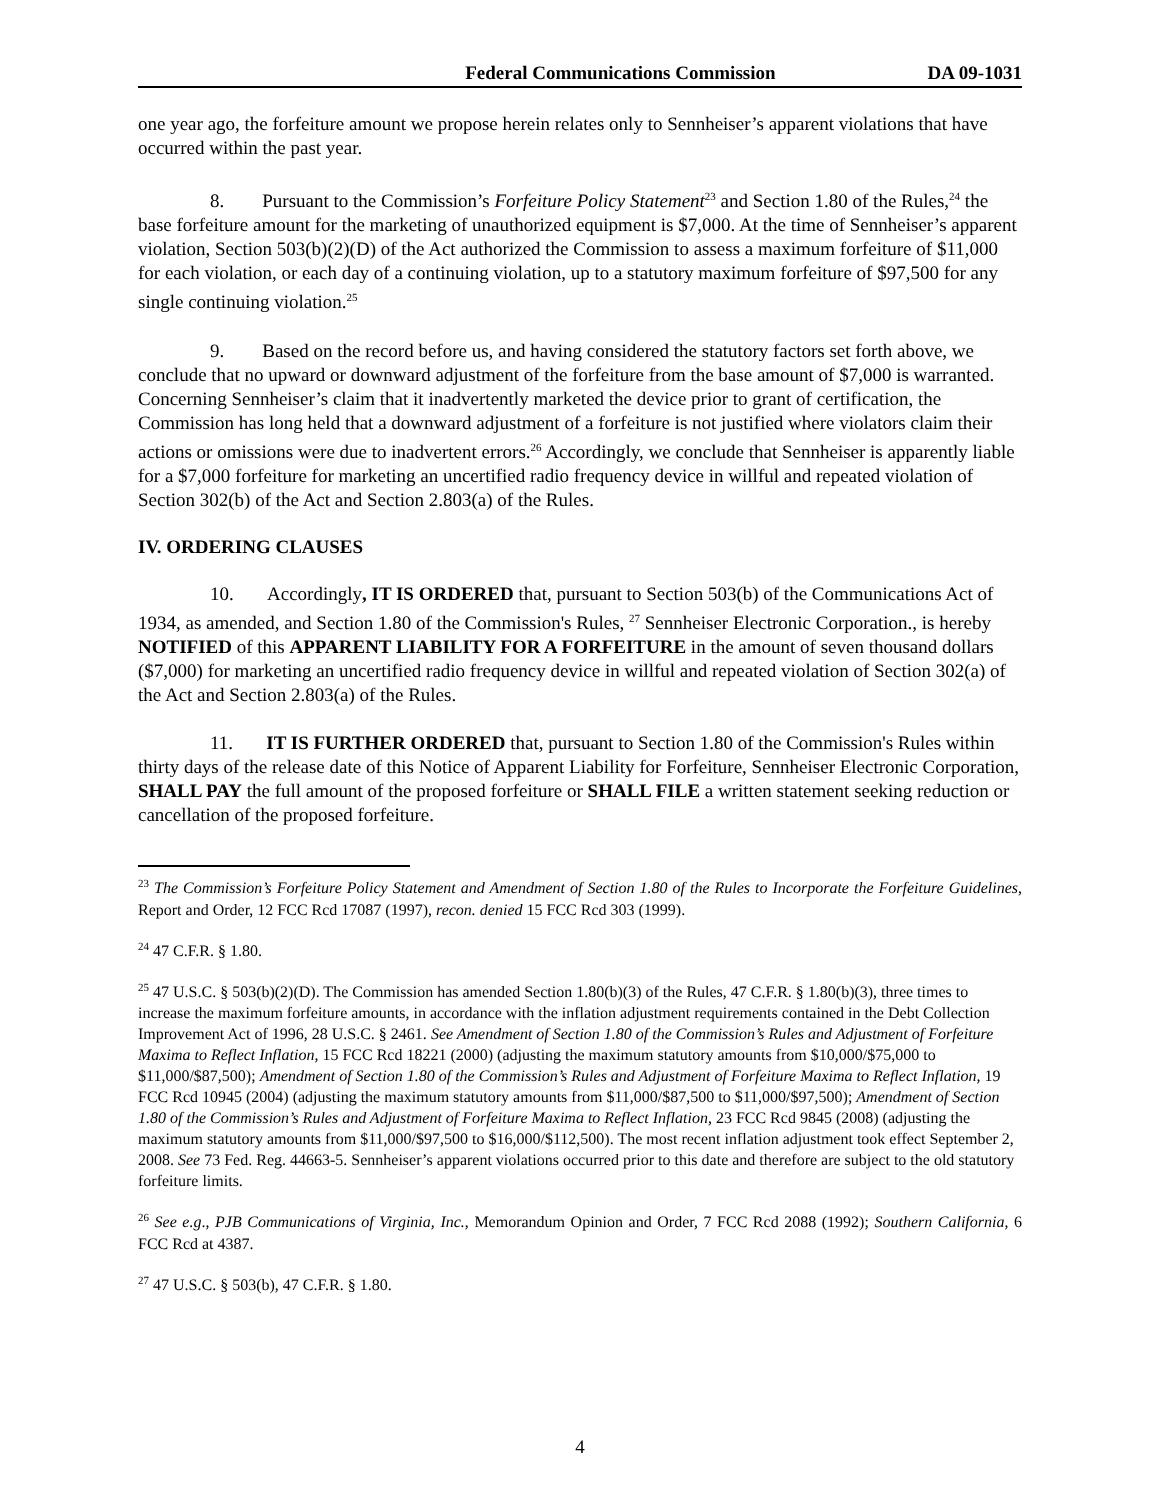Federal Communications Commission DA 09-1031
one year ago, the forfeiture amount we propose herein relates only to Sennheiser’s apparent violations that have occurred within the past year.
8. Pursuant to the Commission’s Forfeiture Policy Statement<sup>23</sup> and Section 1.80 of the Rules,<sup>24</sup> the base forfeiture amount for the marketing of unauthorized equipment is $7,000. At the time of Sennheiser’s apparent violation, Section 503(b)(2)(D) of the Act authorized the Commission to assess a maximum forfeiture of $11,000 for each violation, or each day of a continuing violation, up to a statutory maximum forfeiture of $97,500 for any single continuing violation.<sup>25</sup>
9. Based on the record before us, and having considered the statutory factors set forth above, we conclude that no upward or downward adjustment of the forfeiture from the base amount of $7,000 is warranted. Concerning Sennheiser’s claim that it inadvertently marketed the device prior to grant of certification, the Commission has long held that a downward adjustment of a forfeiture is not justified where violators claim their actions or omissions were due to inadvertent errors.<sup>26</sup> Accordingly, we conclude that Sennheiser is apparently liable for a $7,000 forfeiture for marketing an uncertified radio frequency device in willful and repeated violation of Section 302(b) of the Act and Section 2.803(a) of the Rules.
IV. ORDERING CLAUSES
10. Accordingly, IT IS ORDERED that, pursuant to Section 503(b) of the Communications Act of 1934, as amended, and Section 1.80 of the Commission's Rules, <sup>27</sup> Sennheiser Electronic Corporation., is hereby NOTIFIED of this APPARENT LIABILITY FOR A FORFEITURE in the amount of seven thousand dollars ($7,000) for marketing an uncertified radio frequency device in willful and repeated violation of Section 302(a) of the Act and Section 2.803(a) of the Rules.
11. IT IS FURTHER ORDERED that, pursuant to Section 1.80 of the Commission's Rules within thirty days of the release date of this Notice of Apparent Liability for Forfeiture, Sennheiser Electronic Corporation, SHALL PAY the full amount of the proposed forfeiture or SHALL FILE a written statement seeking reduction or cancellation of the proposed forfeiture.
<sup>23</sup> The Commission’s Forfeiture Policy Statement and Amendment of Section 1.80 of the Rules to Incorporate the Forfeiture Guidelines, Report and Order, 12 FCC Rcd 17087 (1997), recon. denied 15 FCC Rcd 303 (1999).
<sup>24</sup> 47 C.F.R. § 1.80.
<sup>25</sup> 47 U.S.C. § 503(b)(2)(D). The Commission has amended Section 1.80(b)(3) of the Rules, 47 C.F.R. § 1.80(b)(3), three times to increase the maximum forfeiture amounts, in accordance with the inflation adjustment requirements contained in the Debt Collection Improvement Act of 1996, 28 U.S.C. § 2461. See Amendment of Section 1.80 of the Commission’s Rules and Adjustment of Forfeiture Maxima to Reflect Inflation, 15 FCC Rcd 18221 (2000) (adjusting the maximum statutory amounts from $10,000/$75,000 to $11,000/$87,500); Amendment of Section 1.80 of the Commission’s Rules and Adjustment of Forfeiture Maxima to Reflect Inflation, 19 FCC Rcd 10945 (2004) (adjusting the maximum statutory amounts from $11,000/$87,500 to $11,000/$97,500); Amendment of Section 1.80 of the Commission’s Rules and Adjustment of Forfeiture Maxima to Reflect Inflation, 23 FCC Rcd 9845 (2008) (adjusting the maximum statutory amounts from $11,000/$97,500 to $16,000/$112,500). The most recent inflation adjustment took effect September 2, 2008. See 73 Fed. Reg. 44663-5. Sennheiser’s apparent violations occurred prior to this date and therefore are subject to the old statutory forfeiture limits.
<sup>26</sup> See e.g., PJB Communications of Virginia, Inc., Memorandum Opinion and Order, 7 FCC Rcd 2088 (1992); Southern California, 6 FCC Rcd at 4387.
<sup>27</sup> 47 U.S.C. § 503(b), 47 C.F.R. § 1.80.
4